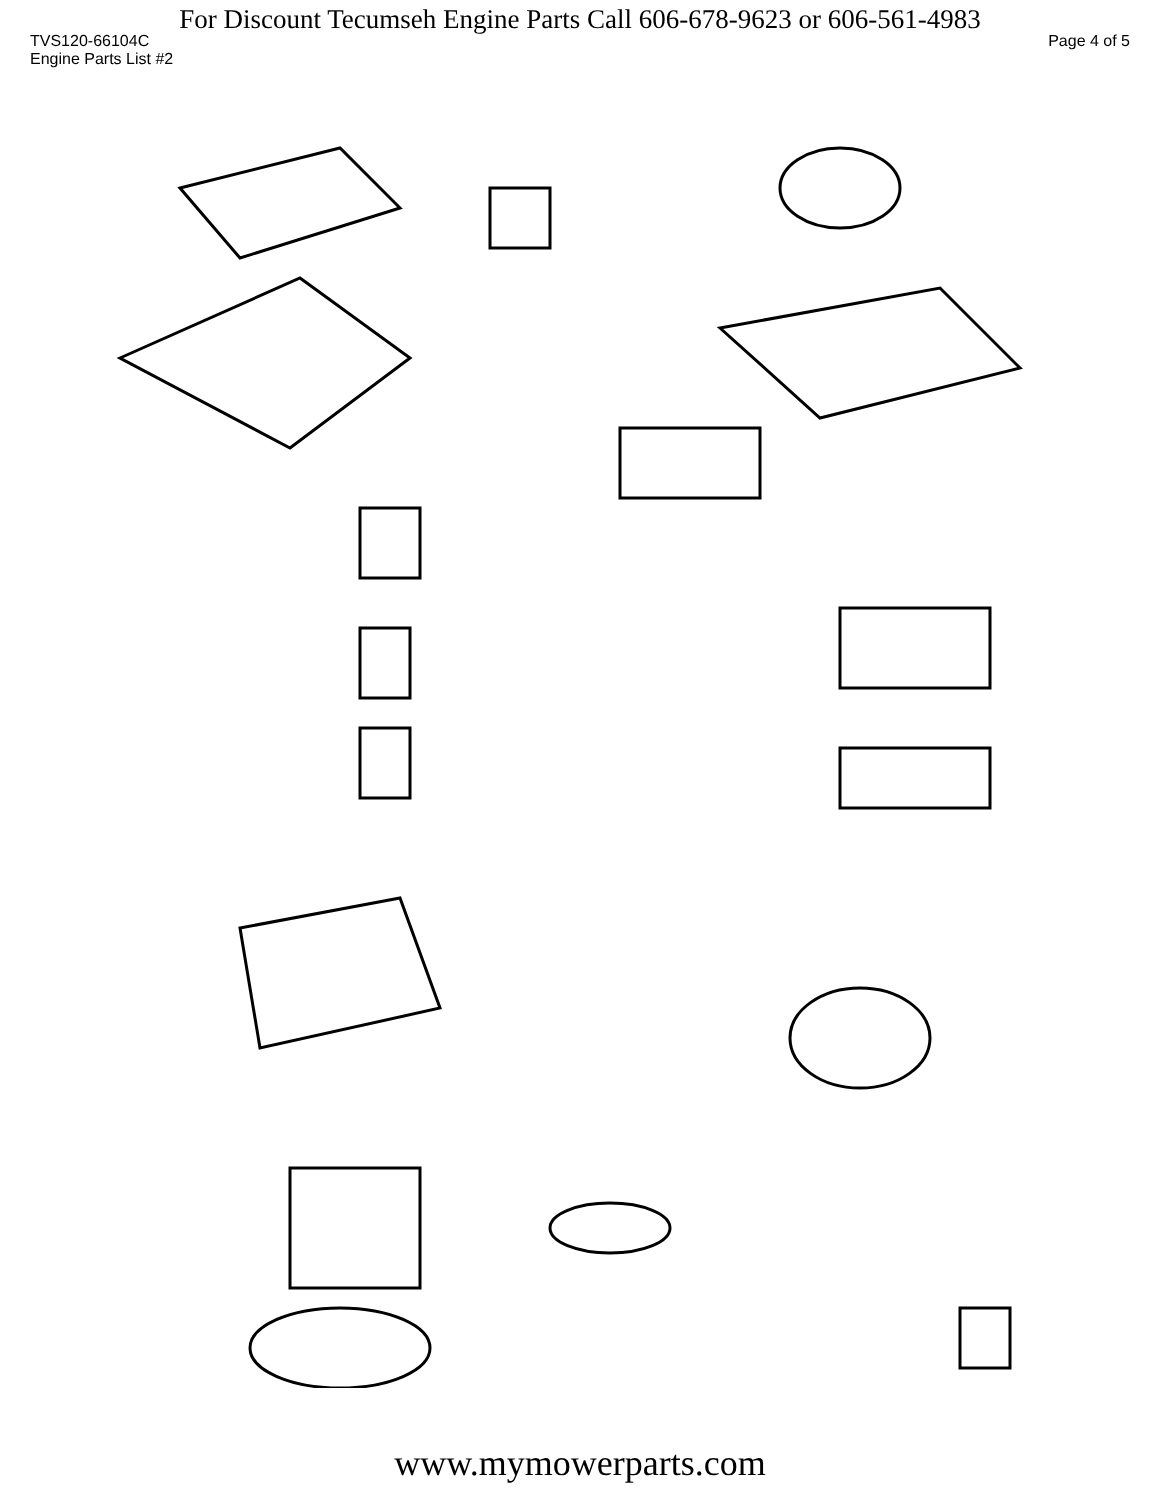For Discount Tecumseh Engine Parts Call 606-678-9623 or 606-561-4983
TVS120-66104C Page 4 of 5
Engine Parts List #2
279 260 301 347 278 347 263 263A 275A 300A 166 246 250 299 239 237 247 247 248 243 236 251 250 242 239B 249 243A 225 226 235 370E 245A 241 239 250 243 250 239 227 245 245 239 250 242 245B 59 239B 53 57 56 243B 240 54 192 216 19 166 239 236 243B 54 55 53 57 58 68 325 223 69 90 70 192 186 189A 65 58 73 55 97 75 72 314 359 315 251 370E 411 410 412B 322 410A 286A 322A 413 110A 110B 412 412A 395
www.mymowerparts.com